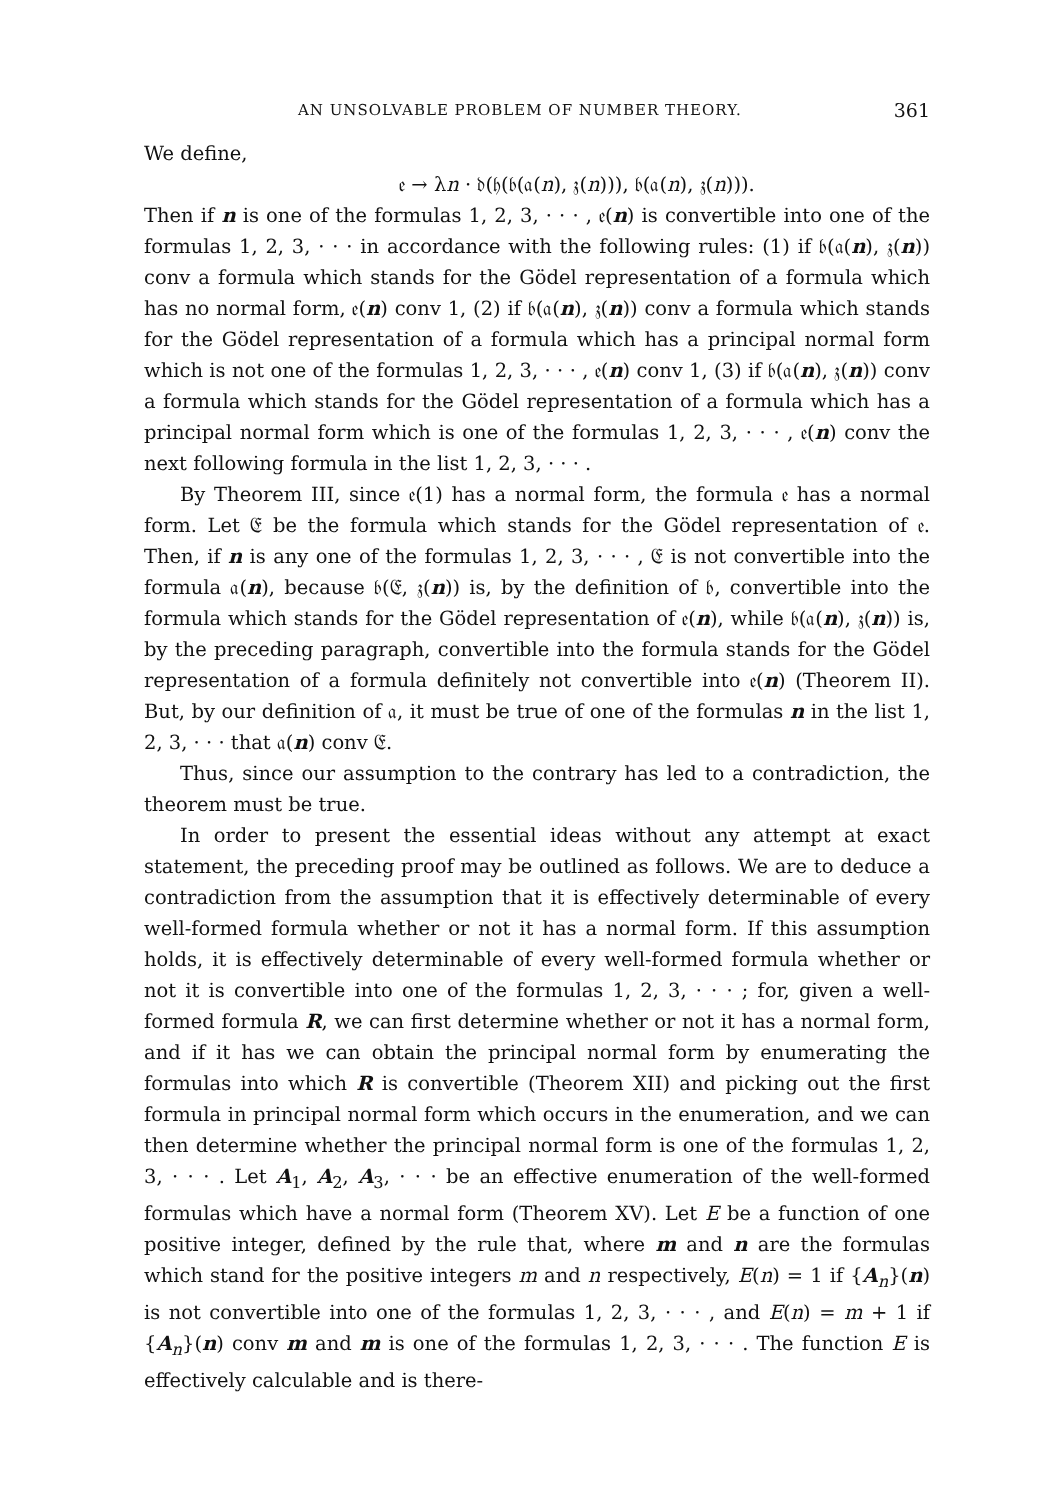AN UNSOLVABLE PROBLEM OF NUMBER THEORY. 361
We define,
𝔢 → λn · 𝔡(𝔥(𝔟(𝔞(n), 𝔷(n))), 𝔟(𝔞(n), 𝔷(n))).
Then if n is one of the formulas 1, 2, 3, · · · , 𝔢(n) is convertible into one of the formulas 1, 2, 3, · · · in accordance with the following rules: (1) if 𝔟(𝔞(n), 𝔷(n)) conv a formula which stands for the Gödel representation of a formula which has no normal form, 𝔢(n) conv 1, (2) if 𝔟(𝔞(n), 𝔷(n)) conv a formula which stands for the Gödel representation of a formula which has a principal normal form which is not one of the formulas 1, 2, 3, · · · , 𝔢(n) conv 1, (3) if 𝔟(𝔞(n), 𝔷(n)) conv a formula which stands for the Gödel representation of a formula which has a principal normal form which is one of the formulas 1, 2, 3, · · · , 𝔢(n) conv the next following formula in the list 1, 2, 3, · · · .
By Theorem III, since 𝔢(1) has a normal form, the formula 𝔢 has a normal form. Let 𝔈 be the formula which stands for the Gödel representation of 𝔢. Then, if n is any one of the formulas 1, 2, 3, · · · , 𝔈 is not convertible into the formula 𝔞(n), because 𝔟(𝔈, 𝔷(n)) is, by the definition of 𝔟, convertible into the formula which stands for the Gödel representation of 𝔢(n), while 𝔟(𝔞(n), 𝔷(n)) is, by the preceding paragraph, convertible into the formula stands for the Gödel representation of a formula definitely not convertible into 𝔢(n) (Theorem II). But, by our definition of 𝔞, it must be true of one of the formulas n in the list 1, 2, 3, · · · that 𝔞(n) conv 𝔈.
Thus, since our assumption to the contrary has led to a contradiction, the theorem must be true.
In order to present the essential ideas without any attempt at exact statement, the preceding proof may be outlined as follows. We are to deduce a contradiction from the assumption that it is effectively determinable of every well-formed formula whether or not it has a normal form. If this assumption holds, it is effectively determinable of every well-formed formula whether or not it is convertible into one of the formulas 1, 2, 3, · · · ; for, given a well-formed formula R, we can first determine whether or not it has a normal form, and if it has we can obtain the principal normal form by enumerating the formulas into which R is convertible (Theorem XII) and picking out the first formula in principal normal form which occurs in the enumeration, and we can then determine whether the principal normal form is one of the formulas 1, 2, 3, · · · . Let A<sub>1</sub>, A<sub>2</sub>, A<sub>3</sub>, · · · be an effective enumeration of the well-formed formulas which have a normal form (Theorem XV). Let E be a function of one positive integer, defined by the rule that, where m and n are the formulas which stand for the positive integers m and n respectively, E(n) = 1 if {A<sub>n</sub>}(n) is not convertible into one of the formulas 1, 2, 3, · · · , and E(n) = m + 1 if {A<sub>n</sub>}(n) conv m and m is one of the formulas 1, 2, 3, · · · . The function E is effectively calculable and is there-